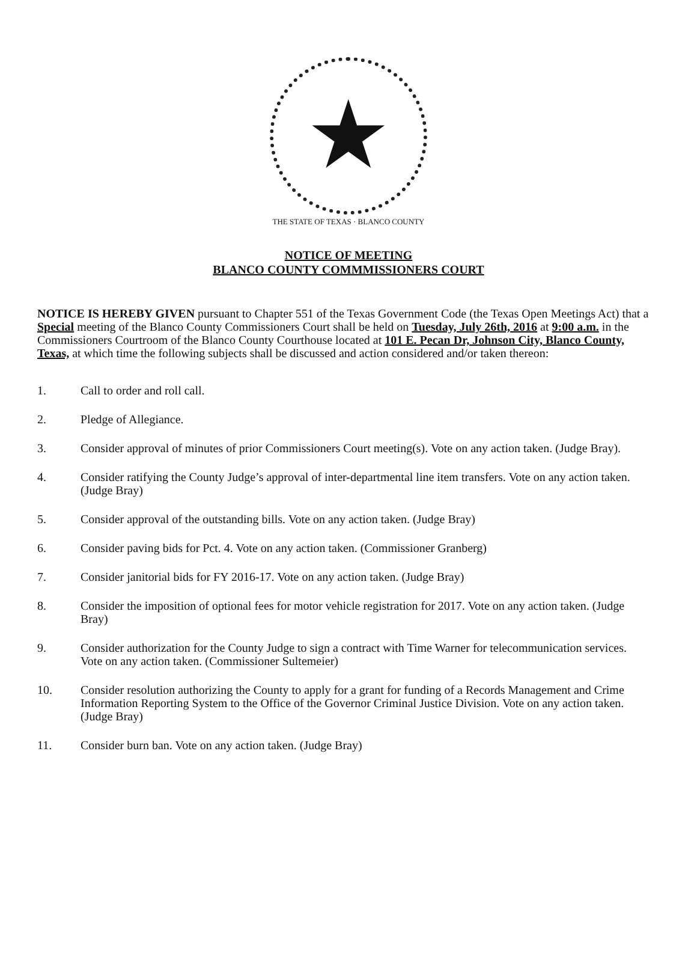★
THE STATE OF TEXAS · BLANCO COUNTY
NOTICE OF MEETING
BLANCO COUNTY COMMMISSIONERS COURT
NOTICE IS HEREBY GIVEN pursuant to Chapter 551 of the Texas Government Code (the Texas Open Meetings Act) that a Special meeting of the Blanco County Commissioners Court shall be held on Tuesday, July 26th, 2016 at 9:00 a.m. in the Commissioners Courtroom of the Blanco County Courthouse located at 101 E. Pecan Dr, Johnson City, Blanco County, Texas, at which time the following subjects shall be discussed and action considered and/or taken thereon:
1. Call to order and roll call.
2. Pledge of Allegiance.
3. Consider approval of minutes of prior Commissioners Court meeting(s). Vote on any action taken. (Judge Bray).
4. Consider ratifying the County Judge’s approval of inter-departmental line item transfers. Vote on any action taken. (Judge Bray)
5. Consider approval of the outstanding bills. Vote on any action taken. (Judge Bray)
6. Consider paving bids for Pct. 4. Vote on any action taken. (Commissioner Granberg)
7. Consider janitorial bids for FY 2016-17. Vote on any action taken. (Judge Bray)
8. Consider the imposition of optional fees for motor vehicle registration for 2017. Vote on any action taken. (Judge Bray)
9. Consider authorization for the County Judge to sign a contract with Time Warner for telecommunication services. Vote on any action taken. (Commissioner Sultemeier)
10. Consider resolution authorizing the County to apply for a grant for funding of a Records Management and Crime Information Reporting System to the Office of the Governor Criminal Justice Division. Vote on any action taken. (Judge Bray)
11. Consider burn ban. Vote on any action taken. (Judge Bray)